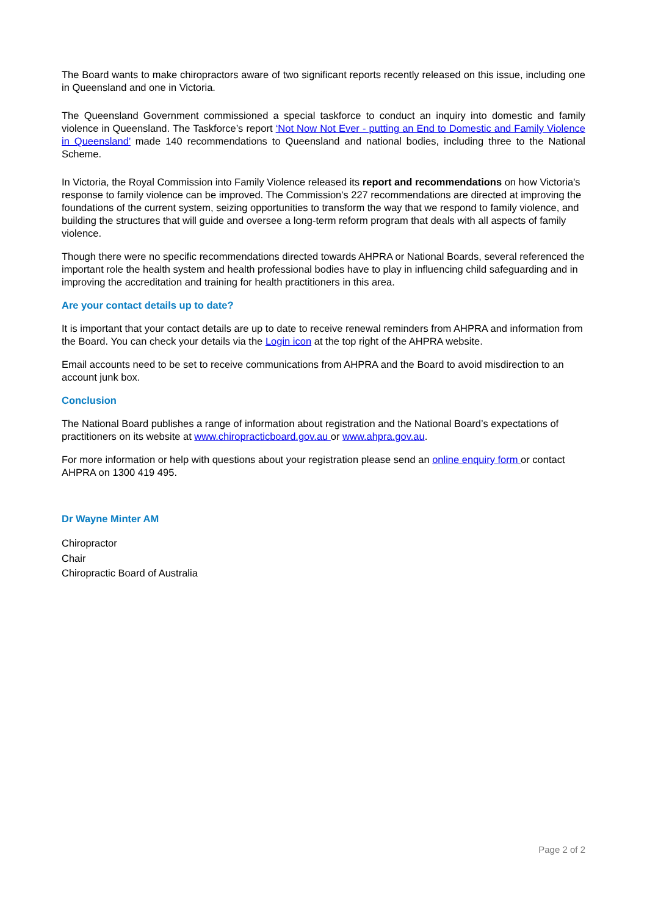The Board wants to make chiropractors aware of two significant reports recently released on this issue, including one in Queensland and one in Victoria.
The Queensland Government commissioned a special taskforce to conduct an inquiry into domestic and family violence in Queensland. The Taskforce’s report ‘Not Now Not Ever - putting an End to Domestic and Family Violence in Queensland’ made 140 recommendations to Queensland and national bodies, including three to the National Scheme.
In Victoria, the Royal Commission into Family Violence released its report and recommendations on how Victoria's response to family violence can be improved. The Commission's 227 recommendations are directed at improving the foundations of the current system, seizing opportunities to transform the way that we respond to family violence, and building the structures that will guide and oversee a long-term reform program that deals with all aspects of family violence.
Though there were no specific recommendations directed towards AHPRA or National Boards, several referenced the important role the health system and health professional bodies have to play in influencing child safeguarding and in improving the accreditation and training for health practitioners in this area.
Are your contact details up to date?
It is important that your contact details are up to date to receive renewal reminders from AHPRA and information from the Board. You can check your details via the Login icon at the top right of the AHPRA website.
Email accounts need to be set to receive communications from AHPRA and the Board to avoid misdirection to an account junk box.
Conclusion
The National Board publishes a range of information about registration and the National Board’s expectations of practitioners on its website at www.chiropracticboard.gov.au or www.ahpra.gov.au.
For more information or help with questions about your registration please send an online enquiry form or contact AHPRA on 1300 419 495.
Dr Wayne Minter AM
Chiropractor
Chair
Chiropractic Board of Australia
Page 2 of 2